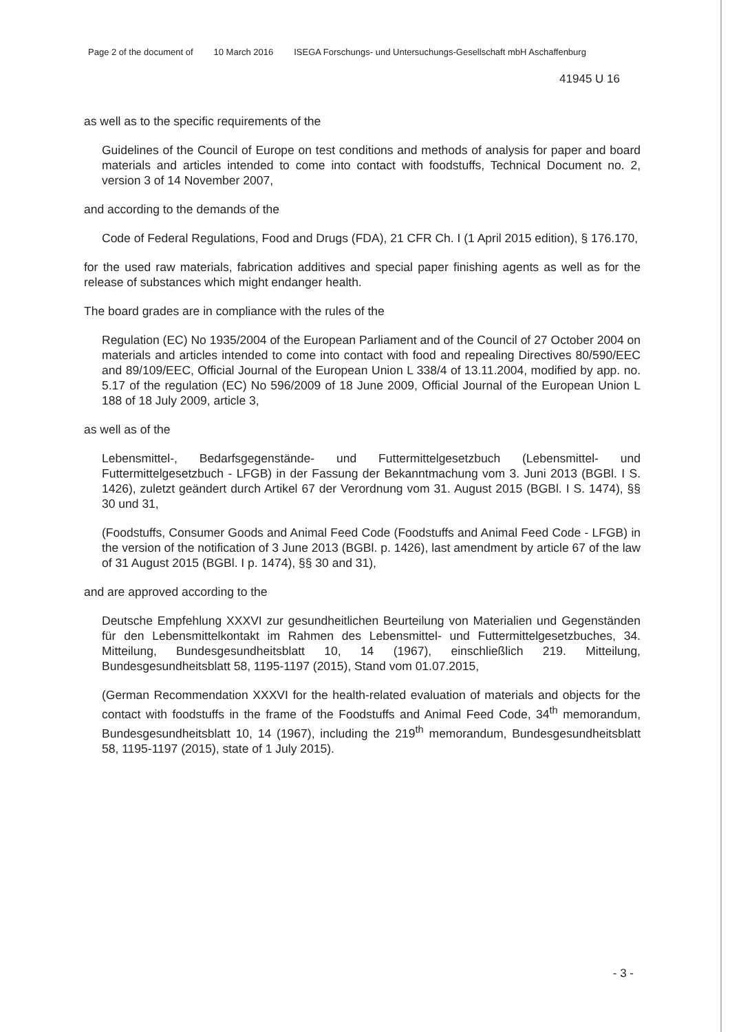Page 2 of the document of 10 March 2016 ISEGA Forschungs- und Untersuchungs-Gesellschaft mbH Aschaffenburg
41945 U 16
as well as to the specific requirements of the
Guidelines of the Council of Europe on test conditions and methods of analysis for paper and board materials and articles intended to come into contact with foodstuffs, Technical Document no. 2, version 3 of 14 November 2007,
and according to the demands of the
Code of Federal Regulations, Food and Drugs (FDA), 21 CFR Ch. I (1 April 2015 edition), § 176.170,
for the used raw materials, fabrication additives and special paper finishing agents as well as for the release of substances which might endanger health.
The board grades are in compliance with the rules of the
Regulation (EC) No 1935/2004 of the European Parliament and of the Council of 27 October 2004 on materials and articles intended to come into contact with food and repealing Directives 80/590/EEC and 89/109/EEC, Official Journal of the European Union L 338/4 of 13.11.2004, modified by app. no. 5.17 of the regulation (EC) No 596/2009 of 18 June 2009, Official Journal of the European Union L 188 of 18 July 2009, article 3,
as well as of the
Lebensmittel-, Bedarfsgegenstände- und Futtermittelgesetzbuch (Lebensmittel- und Futtermittelgesetzbuch - LFGB) in der Fassung der Bekanntmachung vom 3. Juni 2013 (BGBl. I S. 1426), zuletzt geändert durch Artikel 67 der Verordnung vom 31. August 2015 (BGBl. I S. 1474), §§ 30 und 31,
(Foodstuffs, Consumer Goods and Animal Feed Code (Foodstuffs and Animal Feed Code - LFGB) in the version of the notification of 3 June 2013 (BGBl. p. 1426), last amendment by article 67 of the law of 31 August 2015 (BGBl. I p. 1474), §§ 30 and 31),
and are approved according to the
Deutsche Empfehlung XXXVI zur gesundheitlichen Beurteilung von Materialien und Gegenständen für den Lebensmittelkontakt im Rahmen des Lebensmittel- und Futtermittelgesetzbuches, 34. Mitteilung, Bundesgesundheitsblatt 10, 14 (1967), einschließlich 219. Mitteilung, Bundesgesundheitsblatt 58, 1195-1197 (2015), Stand vom 01.07.2015,
(German Recommendation XXXVI for the health-related evaluation of materials and objects for the contact with foodstuffs in the frame of the Foodstuffs and Animal Feed Code, 34<sup>th</sup> memorandum, Bundesgesundheitsblatt 10, 14 (1967), including the 219<sup>th</sup> memorandum, Bundesgesundheitsblatt 58, 1195-1197 (2015), state of 1 July 2015).
- 3 -